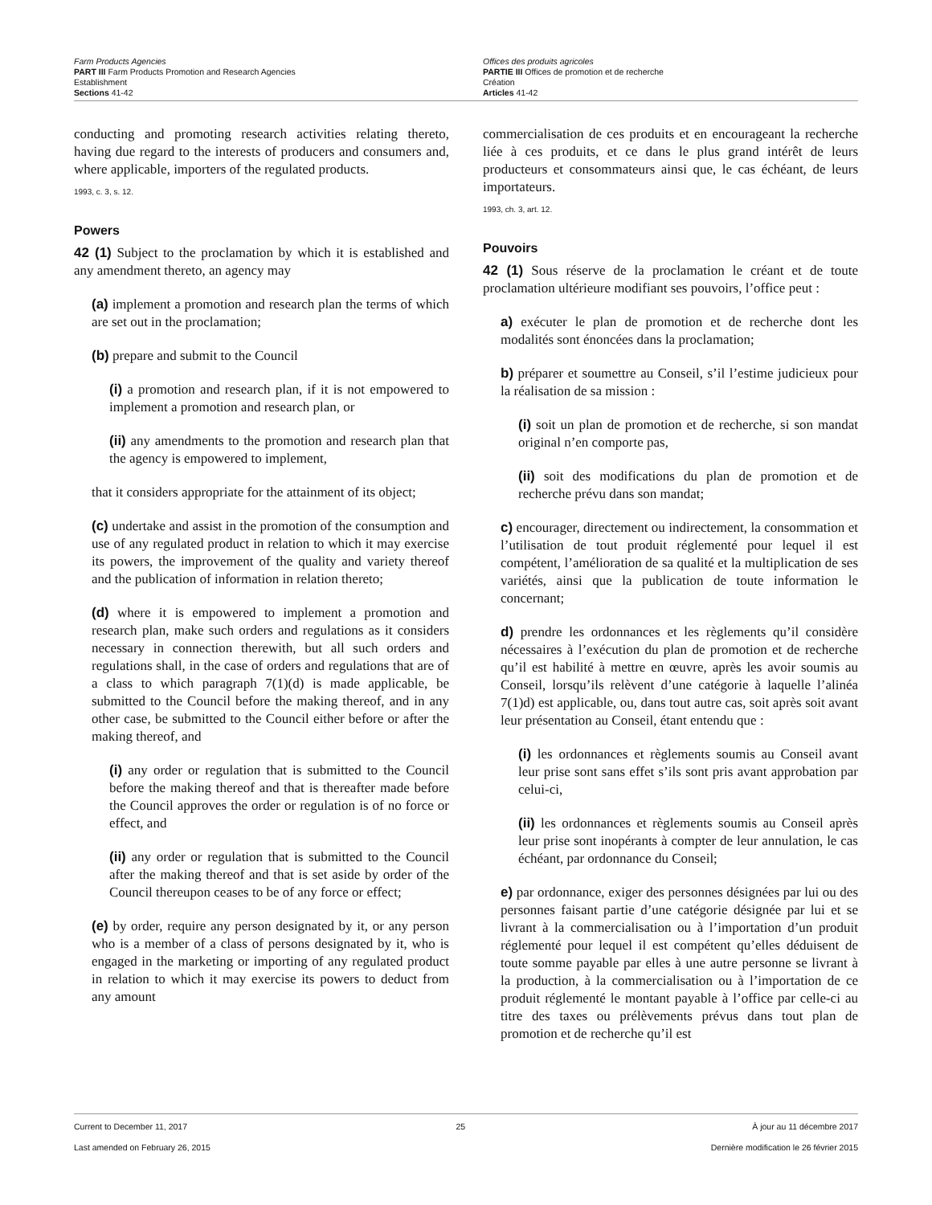Farm Products Agencies
PART III Farm Products Promotion and Research Agencies
Establishment
Sections 41-42
Offices des produits agricoles
PARTIE III Offices de promotion et de recherche
Création
Articles 41-42
conducting and promoting research activities relating thereto, having due regard to the interests of producers and consumers and, where applicable, importers of the regulated products.
1993, c. 3, s. 12.
Powers
42 (1) Subject to the proclamation by which it is established and any amendment thereto, an agency may
(a) implement a promotion and research plan the terms of which are set out in the proclamation;
(b) prepare and submit to the Council
(i) a promotion and research plan, if it is not empowered to implement a promotion and research plan, or
(ii) any amendments to the promotion and research plan that the agency is empowered to implement,
that it considers appropriate for the attainment of its object;
(c) undertake and assist in the promotion of the consumption and use of any regulated product in relation to which it may exercise its powers, the improvement of the quality and variety thereof and the publication of information in relation thereto;
(d) where it is empowered to implement a promotion and research plan, make such orders and regulations as it considers necessary in connection therewith, but all such orders and regulations shall, in the case of orders and regulations that are of a class to which paragraph 7(1)(d) is made applicable, be submitted to the Council before the making thereof, and in any other case, be submitted to the Council either before or after the making thereof, and
(i) any order or regulation that is submitted to the Council before the making thereof and that is thereafter made before the Council approves the order or regulation is of no force or effect, and
(ii) any order or regulation that is submitted to the Council after the making thereof and that is set aside by order of the Council thereupon ceases to be of any force or effect;
(e) by order, require any person designated by it, or any person who is a member of a class of persons designated by it, who is engaged in the marketing or importing of any regulated product in relation to which it may exercise its powers to deduct from any amount
commercialisation de ces produits et en encourageant la recherche liée à ces produits, et ce dans le plus grand intérêt de leurs producteurs et consommateurs ainsi que, le cas échéant, de leurs importateurs.
1993, ch. 3, art. 12.
Pouvoirs
42 (1) Sous réserve de la proclamation le créant et de toute proclamation ultérieure modifiant ses pouvoirs, l’office peut :
a) exécuter le plan de promotion et de recherche dont les modalités sont énoncées dans la proclamation;
b) préparer et soumettre au Conseil, s’il l’estime judicieux pour la réalisation de sa mission :
(i) soit un plan de promotion et de recherche, si son mandat original n’en comporte pas,
(ii) soit des modifications du plan de promotion et de recherche prévu dans son mandat;
c) encourager, directement ou indirectement, la consommation et l’utilisation de tout produit réglementé pour lequel il est compétent, l’amélioration de sa qualité et la multiplication de ses variétés, ainsi que la publication de toute information le concernant;
d) prendre les ordonnances et les règlements qu’il considère nécessaires à l’exécution du plan de promotion et de recherche qu’il est habilité à mettre en œuvre, après les avoir soumis au Conseil, lorsqu’ils relèvent d’une catégorie à laquelle l’alinéa 7(1)d) est applicable, ou, dans tout autre cas, soit après soit avant leur présentation au Conseil, étant entendu que :
(i) les ordonnances et règlements soumis au Conseil avant leur prise sont sans effet s’ils sont pris avant approbation par celui-ci,
(ii) les ordonnances et règlements soumis au Conseil après leur prise sont inopérants à compter de leur annulation, le cas échéant, par ordonnance du Conseil;
e) par ordonnance, exiger des personnes désignées par lui ou des personnes faisant partie d’une catégorie désignée par lui et se livrant à la commercialisation ou à l’importation d’un produit réglementé pour lequel il est compétent qu’elles déduisent de toute somme payable par elles à une autre personne se livrant à la production, à la commercialisation ou à l’importation de ce produit réglementé le montant payable à l’office par celle-ci au titre des taxes ou prélèvements prévus dans tout plan de promotion et de recherche qu’il est
Current to December 11, 2017
Last amended on February 26, 2015
25 À jour au 11 décembre 2017
Dernière modification le 26 février 2015